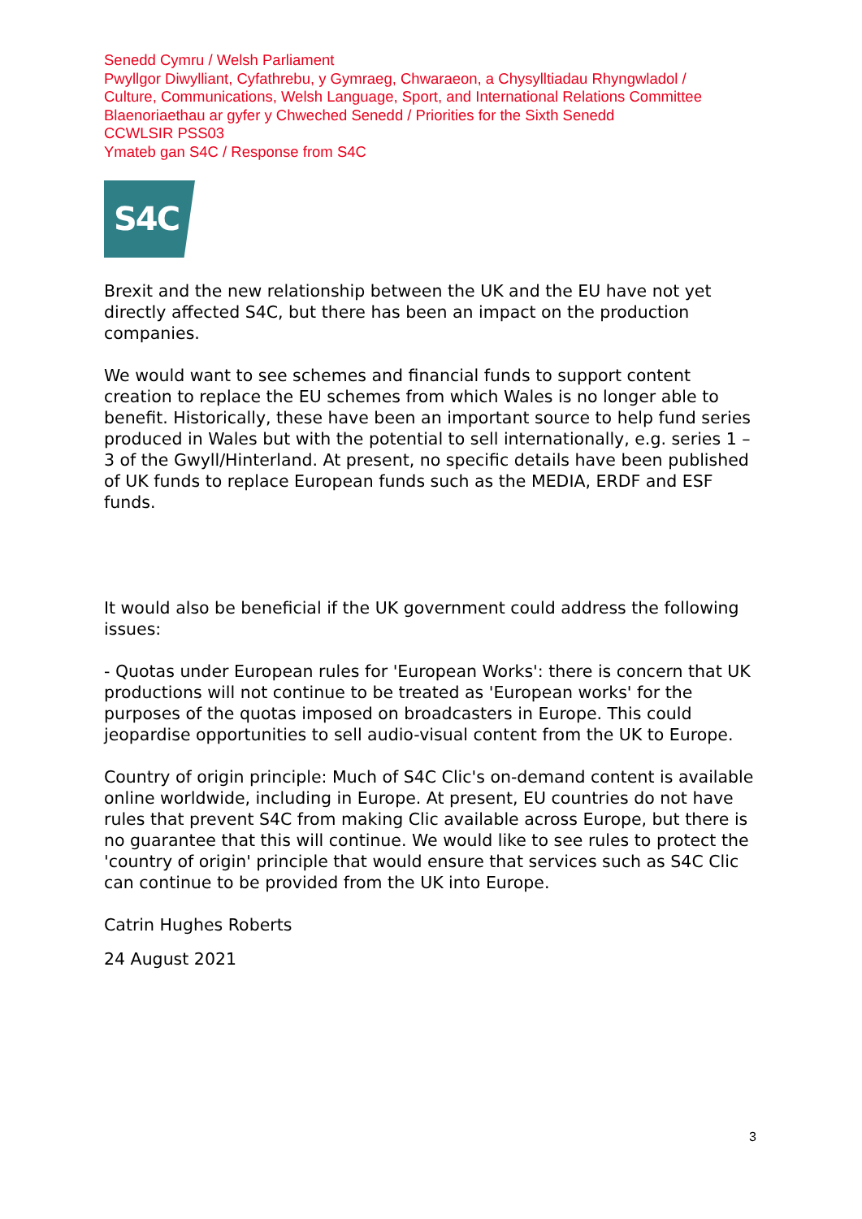Senedd Cymru / Welsh Parliament
Pwyllgor Diwylliant, Cyfathrebu, y Gymraeg, Chwaraeon, a Chysylltiadau Rhyngwladol /
Culture, Communications, Welsh Language, Sport, and International Relations Committee
Blaenoriaethau ar gyfer y Chweched Senedd / Priorities for the Sixth Senedd
CCWLSIR PSS03
Ymateb gan S4C / Response from S4C
S4C
Brexit and the new relationship between the UK and the EU have not yet directly affected S4C, but there has been an impact on the production companies.
We would want to see schemes and financial funds to support content creation to replace the EU schemes from which Wales is no longer able to benefit. Historically, these have been an important source to help fund series produced in Wales but with the potential to sell internationally, e.g. series 1 – 3 of the Gwyll/Hinterland. At present, no specific details have been published of UK funds to replace European funds such as the MEDIA, ERDF and ESF funds.
It would also be beneficial if the UK government could address the following issues:
- Quotas under European rules for 'European Works': there is concern that UK productions will not continue to be treated as 'European works' for the purposes of the quotas imposed on broadcasters in Europe. This could jeopardise opportunities to sell audio-visual content from the UK to Europe.
Country of origin principle: Much of S4C Clic's on-demand content is available online worldwide, including in Europe. At present, EU countries do not have rules that prevent S4C from making Clic available across Europe, but there is no guarantee that this will continue. We would like to see rules to protect the 'country of origin' principle that would ensure that services such as S4C Clic can continue to be provided from the UK into Europe.
Catrin Hughes Roberts
24 August 2021
3